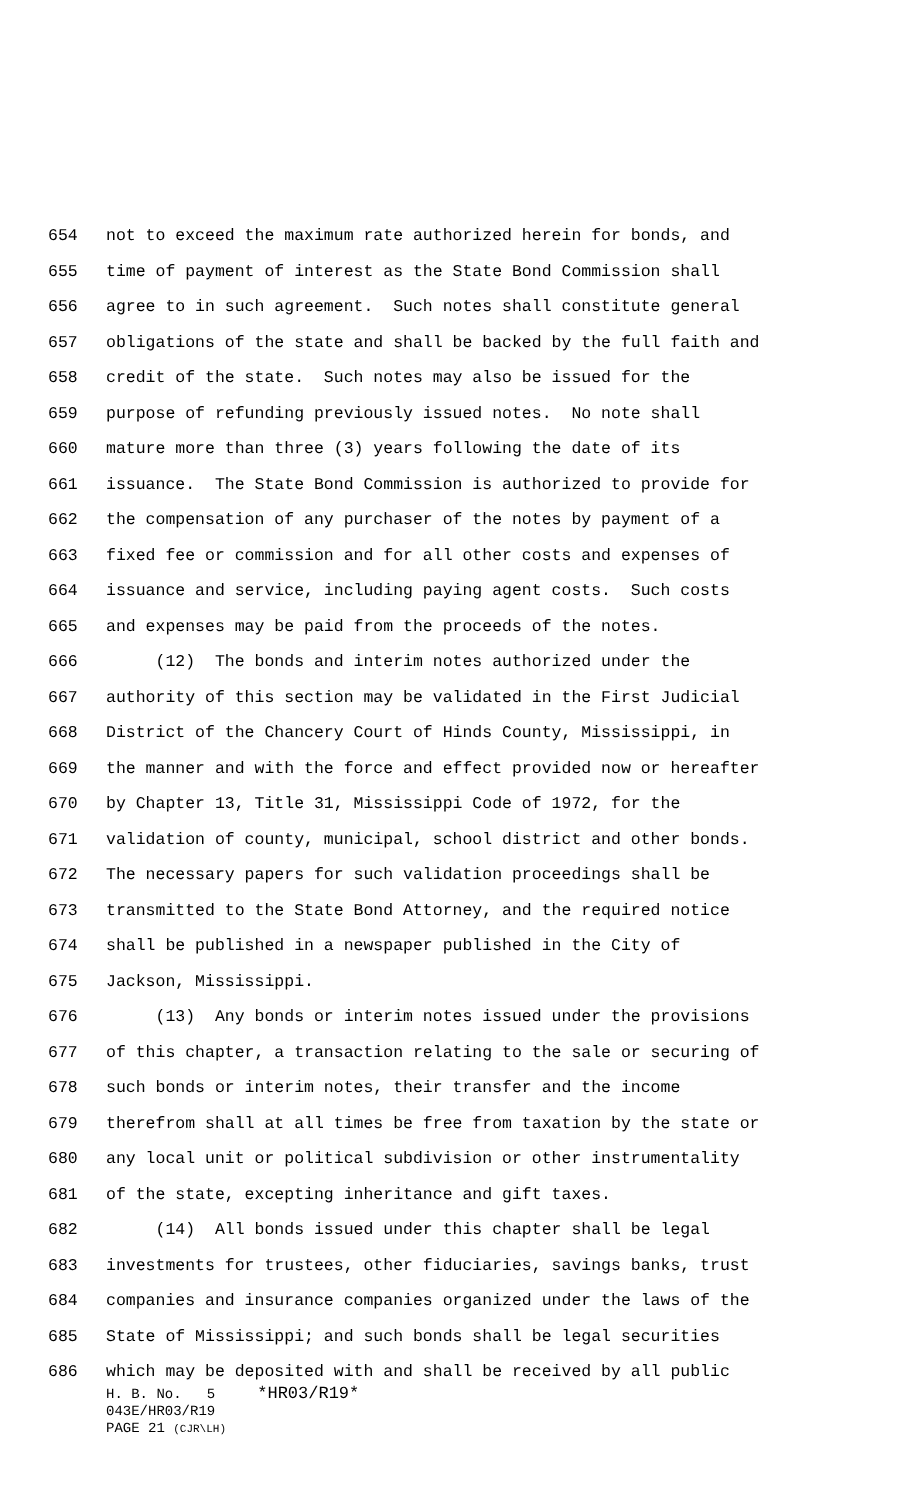654
not to exceed the maximum rate authorized herein for bonds, and
655
time of payment of interest as the State Bond Commission shall
656
agree to in such agreement. Such notes shall constitute general
657
obligations of the state and shall be backed by the full faith and
658
credit of the state. Such notes may also be issued for the
659
purpose of refunding previously issued notes. No note shall
660
mature more than three (3) years following the date of its
661
issuance. The State Bond Commission is authorized to provide for
662
the compensation of any purchaser of the notes by payment of a
663
fixed fee or commission and for all other costs and expenses of
664
issuance and service, including paying agent costs. Such costs
665
and expenses may be paid from the proceeds of the notes.
666
(12) The bonds and interim notes authorized under the
667
authority of this section may be validated in the First Judicial
668
District of the Chancery Court of Hinds County, Mississippi, in
669
the manner and with the force and effect provided now or hereafter
670
by Chapter 13, Title 31, Mississippi Code of 1972, for the
671
validation of county, municipal, school district and other bonds.
672
The necessary papers for such validation proceedings shall be
673
transmitted to the State Bond Attorney, and the required notice
674
shall be published in a newspaper published in the City of
675
Jackson, Mississippi.
676
(13) Any bonds or interim notes issued under the provisions
677
of this chapter, a transaction relating to the sale or securing of
678
such bonds or interim notes, their transfer and the income
679
therefrom shall at all times be free from taxation by the state or
680
any local unit or political subdivision or other instrumentality
681
of the state, excepting inheritance and gift taxes.
682
(14) All bonds issued under this chapter shall be legal
683
investments for trustees, other fiduciaries, savings banks, trust
684
companies and insurance companies organized under the laws of the
685
State of Mississippi; and such bonds shall be legal securities
686
which may be deposited with and shall be received by all public
H. B. No. 5 *HR03/R19* 043E/HR03/R19 PAGE 21 (CJR\LH)